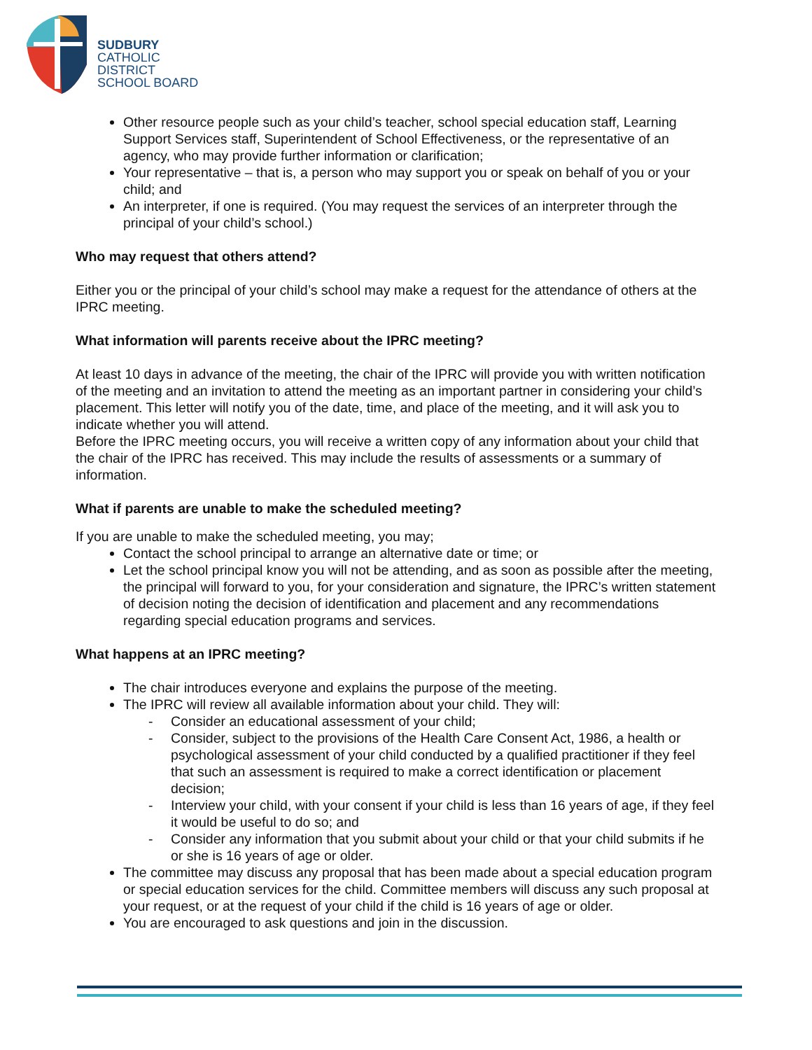SUDBURY
CATHOLIC
DISTRICT
SCHOOL BOARD
Other resource people such as your child’s teacher, school special education staff, Learning Support Services staff, Superintendent of School Effectiveness, or the representative of an agency, who may provide further information or clarification;
Your representative – that is, a person who may support you or speak on behalf of you or your child; and
An interpreter, if one is required. (You may request the services of an interpreter through the principal of your child’s school.)
Who may request that others attend?
Either you or the principal of your child’s school may make a request for the attendance of others at the IPRC meeting.
What information will parents receive about the IPRC meeting?
At least 10 days in advance of the meeting, the chair of the IPRC will provide you with written notification of the meeting and an invitation to attend the meeting as an important partner in considering your child’s placement. This letter will notify you of the date, time, and place of the meeting, and it will ask you to indicate whether you will attend.
Before the IPRC meeting occurs, you will receive a written copy of any information about your child that the chair of the IPRC has received. This may include the results of assessments or a summary of information.
What if parents are unable to make the scheduled meeting?
If you are unable to make the scheduled meeting, you may;
Contact the school principal to arrange an alternative date or time; or
Let the school principal know you will not be attending, and as soon as possible after the meeting, the principal will forward to you, for your consideration and signature, the IPRC’s written statement of decision noting the decision of identification and placement and any recommendations regarding special education programs and services.
What happens at an IPRC meeting?
The chair introduces everyone and explains the purpose of the meeting.
The IPRC will review all available information about your child. They will:
- Consider an educational assessment of your child;
- Consider, subject to the provisions of the Health Care Consent Act, 1986, a health or psychological assessment of your child conducted by a qualified practitioner if they feel that such an assessment is required to make a correct identification or placement decision;
- Interview your child, with your consent if your child is less than 16 years of age, if they feel it would be useful to do so; and
- Consider any information that you submit about your child or that your child submits if he or she is 16 years of age or older.
The committee may discuss any proposal that has been made about a special education program or special education services for the child. Committee members will discuss any such proposal at your request, or at the request of your child if the child is 16 years of age or older.
You are encouraged to ask questions and join in the discussion.